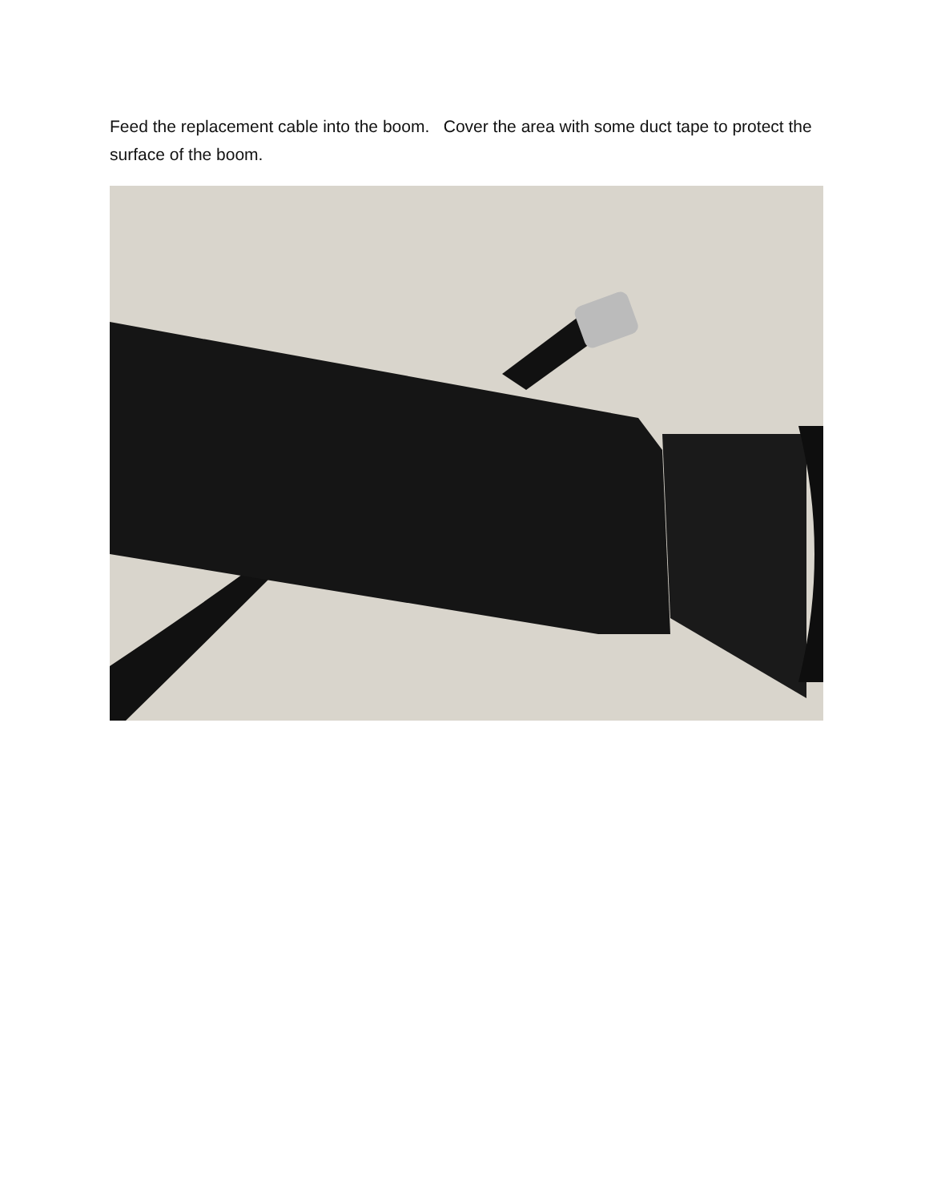Feed the replacement cable into the boom. Cover the area with some duct tape to protect the surface of the boom.